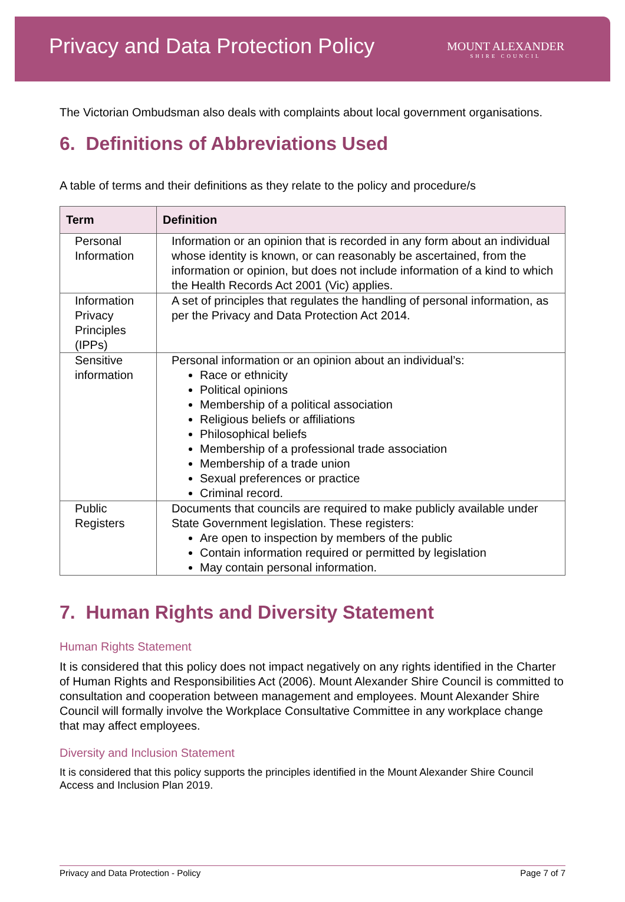Privacy and Data Protection Policy
MOUNT ALEXANDER
SHIRE COUNCIL
The Victorian Ombudsman also deals with complaints about local government organisations.
6. Definitions of Abbreviations Used
A table of terms and their definitions as they relate to the policy and procedure/s
| Term | Definition |
| --- | --- |
| Personal Information | Information or an opinion that is recorded in any form about an individual whose identity is known, or can reasonably be ascertained, from the information or opinion, but does not include information of a kind to which the Health Records Act 2001 (Vic) applies. |
| Information Privacy Principles (IPPs) | A set of principles that regulates the handling of personal information, as per the Privacy and Data Protection Act 2014. |
| Sensitive information | Personal information or an opinion about an individual’s: Race or ethnicity Political opinions Membership of a political association Religious beliefs or affiliations Philosophical beliefs Membership of a professional trade association Membership of a trade union Sexual preferences or practice Criminal record. |
| Public Registers | Documents that councils are required to make publicly available under State Government legislation. These registers: Are open to inspection by members of the public Contain information required or permitted by legislation May contain personal information. |
7. Human Rights and Diversity Statement
Human Rights Statement
It is considered that this policy does not impact negatively on any rights identified in the Charter of Human Rights and Responsibilities Act (2006). Mount Alexander Shire Council is committed to consultation and cooperation between management and employees. Mount Alexander Shire Council will formally involve the Workplace Consultative Committee in any workplace change that may affect employees.
Diversity and Inclusion Statement
It is considered that this policy supports the principles identified in the Mount Alexander Shire Council Access and Inclusion Plan 2019.
Privacy and Data Protection - Policy Page 7 of 7